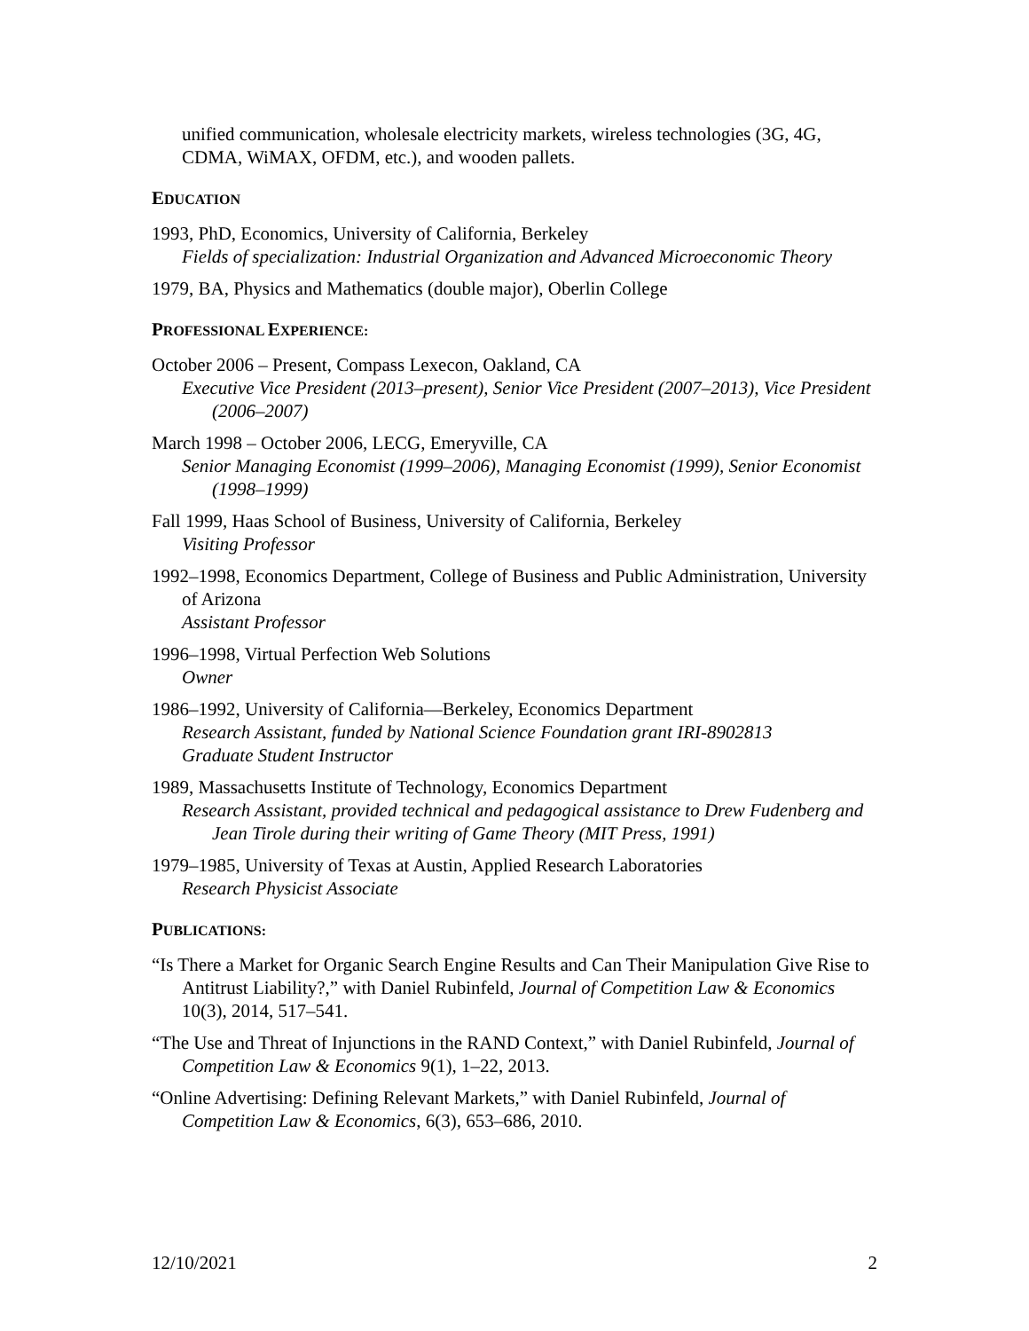unified communication, wholesale electricity markets, wireless technologies (3G, 4G, CDMA, WiMAX, OFDM, etc.), and wooden pallets.
EDUCATION
1993, PhD, Economics, University of California, Berkeley
Fields of specialization: Industrial Organization and Advanced Microeconomic Theory
1979, BA, Physics and Mathematics (double major), Oberlin College
PROFESSIONAL EXPERIENCE:
October 2006 – Present, Compass Lexecon, Oakland, CA
Executive Vice President (2013–present), Senior Vice President (2007–2013), Vice President (2006–2007)
March 1998 – October 2006, LECG, Emeryville, CA
Senior Managing Economist (1999–2006), Managing Economist (1999), Senior Economist (1998–1999)
Fall 1999, Haas School of Business, University of California, Berkeley
Visiting Professor
1992–1998, Economics Department, College of Business and Public Administration, University of Arizona
Assistant Professor
1996–1998, Virtual Perfection Web Solutions
Owner
1986–1992, University of California—Berkeley, Economics Department
Research Assistant, funded by National Science Foundation grant IRI-8902813
Graduate Student Instructor
1989, Massachusetts Institute of Technology, Economics Department
Research Assistant, provided technical and pedagogical assistance to Drew Fudenberg and Jean Tirole during their writing of Game Theory (MIT Press, 1991)
1979–1985, University of Texas at Austin, Applied Research Laboratories
Research Physicist Associate
PUBLICATIONS:
“Is There a Market for Organic Search Engine Results and Can Their Manipulation Give Rise to Antitrust Liability?,” with Daniel Rubinfeld, Journal of Competition Law & Economics 10(3), 2014, 517–541.
“The Use and Threat of Injunctions in the RAND Context,” with Daniel Rubinfeld, Journal of Competition Law & Economics 9(1), 1–22, 2013.
“Online Advertising: Defining Relevant Markets,” with Daniel Rubinfeld, Journal of Competition Law & Economics, 6(3), 653–686, 2010.
12/10/2021 2